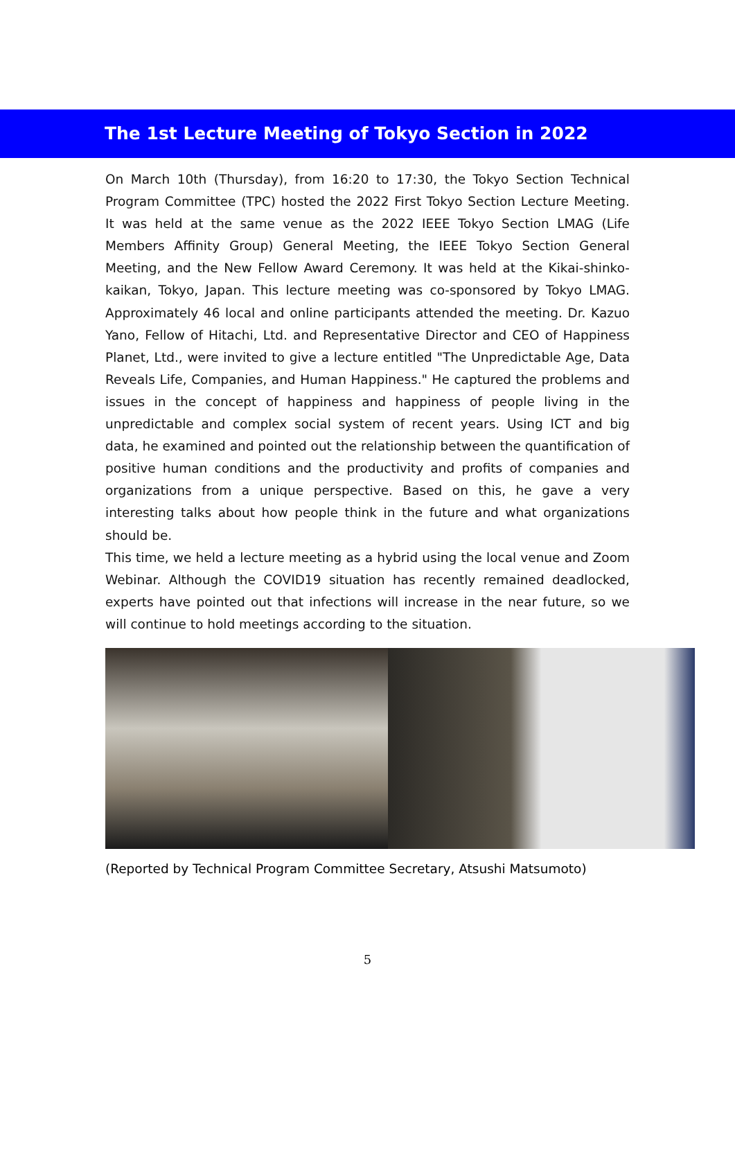The 1st Lecture Meeting of Tokyo Section in 2022
On March 10th (Thursday), from 16:20 to 17:30, the Tokyo Section Technical Program Committee (TPC) hosted the 2022 First Tokyo Section Lecture Meeting. It was held at the same venue as the 2022 IEEE Tokyo Section LMAG (Life Members Affinity Group) General Meeting, the IEEE Tokyo Section General Meeting, and the New Fellow Award Ceremony. It was held at the Kikai-shinko-kaikan, Tokyo, Japan. This lecture meeting was co-sponsored by Tokyo LMAG. Approximately 46 local and online participants attended the meeting. Dr. Kazuo Yano, Fellow of Hitachi, Ltd. and Representative Director and CEO of Happiness Planet, Ltd., were invited to give a lecture entitled "The Unpredictable Age, Data Reveals Life, Companies, and Human Happiness." He captured the problems and issues in the concept of happiness and happiness of people living in the unpredictable and complex social system of recent years. Using ICT and big data, he examined and pointed out the relationship between the quantification of positive human conditions and the productivity and profits of companies and organizations from a unique perspective. Based on this, he gave a very interesting talks about how people think in the future and what organizations should be.
This time, we held a lecture meeting as a hybrid using the local venue and Zoom Webinar. Although the COVID19 situation has recently remained deadlocked, experts have pointed out that infections will increase in the near future, so we will continue to hold meetings according to the situation.
(Reported by Technical Program Committee Secretary, Atsushi Matsumoto)
5